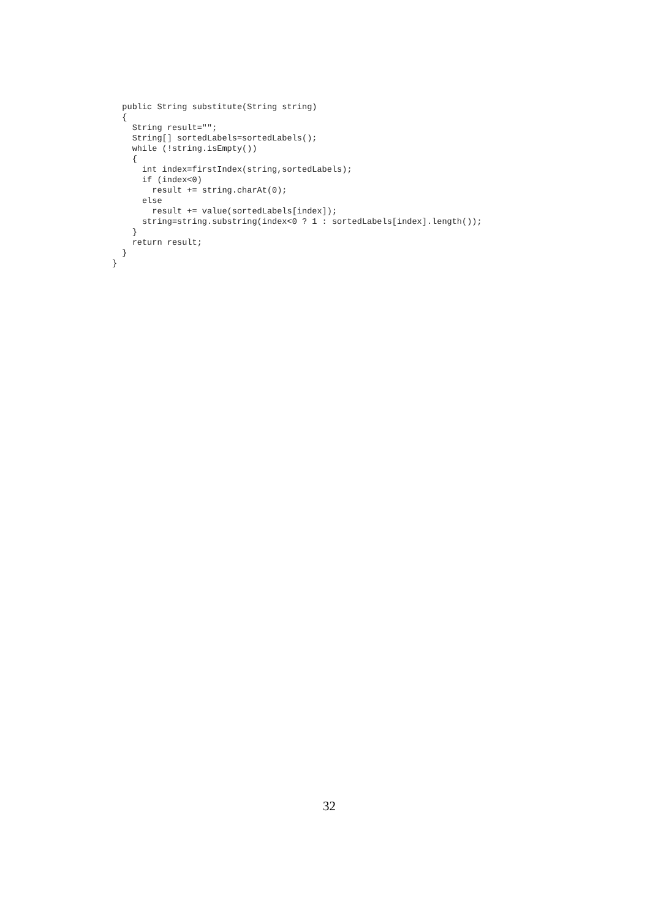public String substitute(String string)
  {
    String result="";
    String[] sortedLabels=sortedLabels();
    while (!string.isEmpty())
    {
      int index=firstIndex(string,sortedLabels);
      if (index<0)
        result += string.charAt(0);
      else
        result += value(sortedLabels[index]);
      string=string.substring(index<0 ? 1 : sortedLabels[index].length());
    }
    return result;
  }
}
32